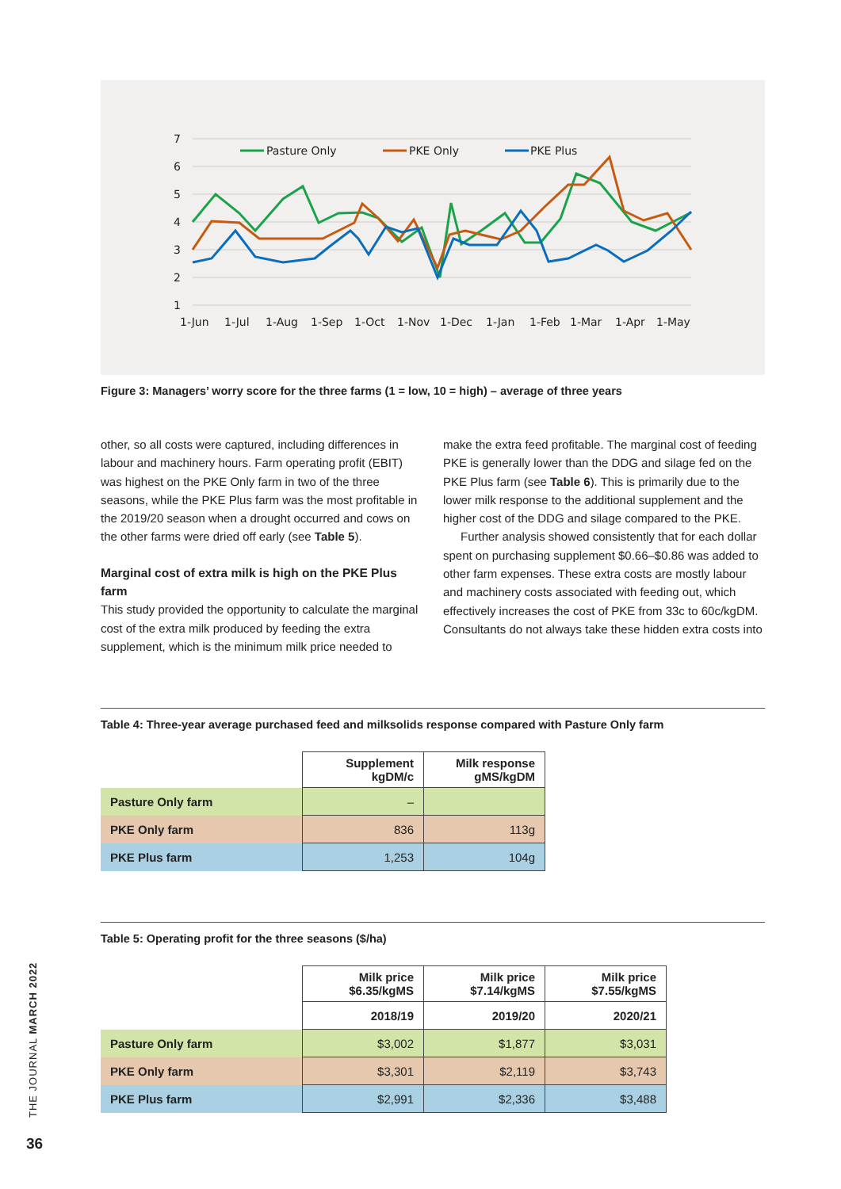7
6
5
4
3
2
1
1-Jun
1-Jul
1-Aug
1-Sep
1-Oct
1-Nov
1-Dec
1-Jan
1-Feb
1-Mar
1-Apr
1-May
Pasture Only
PKE Only
PKE Plus
Figure 3: Managers’ worry score for the three farms (1 = low, 10 = high) – average of three years
other, so all costs were captured, including differences in labour and machinery hours. Farm operating profit (EBIT) was highest on the PKE Only farm in two of the three seasons, while the PKE Plus farm was the most profitable in the 2019/20 season when a drought occurred and cows on the other farms were dried off early (see Table 5).
Marginal cost of extra milk is high on the PKE Plus farm
This study provided the opportunity to calculate the marginal cost of the extra milk produced by feeding the extra supplement, which is the minimum milk price needed to
make the extra feed profitable. The marginal cost of feeding PKE is generally lower than the DDG and silage fed on the PKE Plus farm (see Table 6). This is primarily due to the lower milk response to the additional supplement and the higher cost of the DDG and silage compared to the PKE.
Further analysis showed consistently that for each dollar spent on purchasing supplement $0.66–$0.86 was added to other farm expenses. These extra costs are mostly labour and machinery costs associated with feeding out, which effectively increases the cost of PKE from 33c to 60c/kgDM. Consultants do not always take these hidden extra costs into
Table 4: Three-year average purchased feed and milksolids response compared with Pasture Only farm
| | Supplement kgDM/c | Milk response gMS/kgDM |
| Pasture Only farm | – | |
| PKE Only farm | 836 | 113g |
| PKE Plus farm | 1,253 | 104g |
Table 5: Operating profit for the three seasons ($/ha)
| | Milk price $6.35/kgMS | Milk price $7.14/kgMS | Milk price $7.55/kgMS |
| | 2018/19 | 2019/20 | 2020/21 |
| Pasture Only farm | $3,002 | $1,877 | $3,031 |
| PKE Only farm | $3,301 | $2,119 | $3,743 |
| PKE Plus farm | $2,991 | $2,336 | $3,488 |
THE JOURNAL MARCH 2022
36